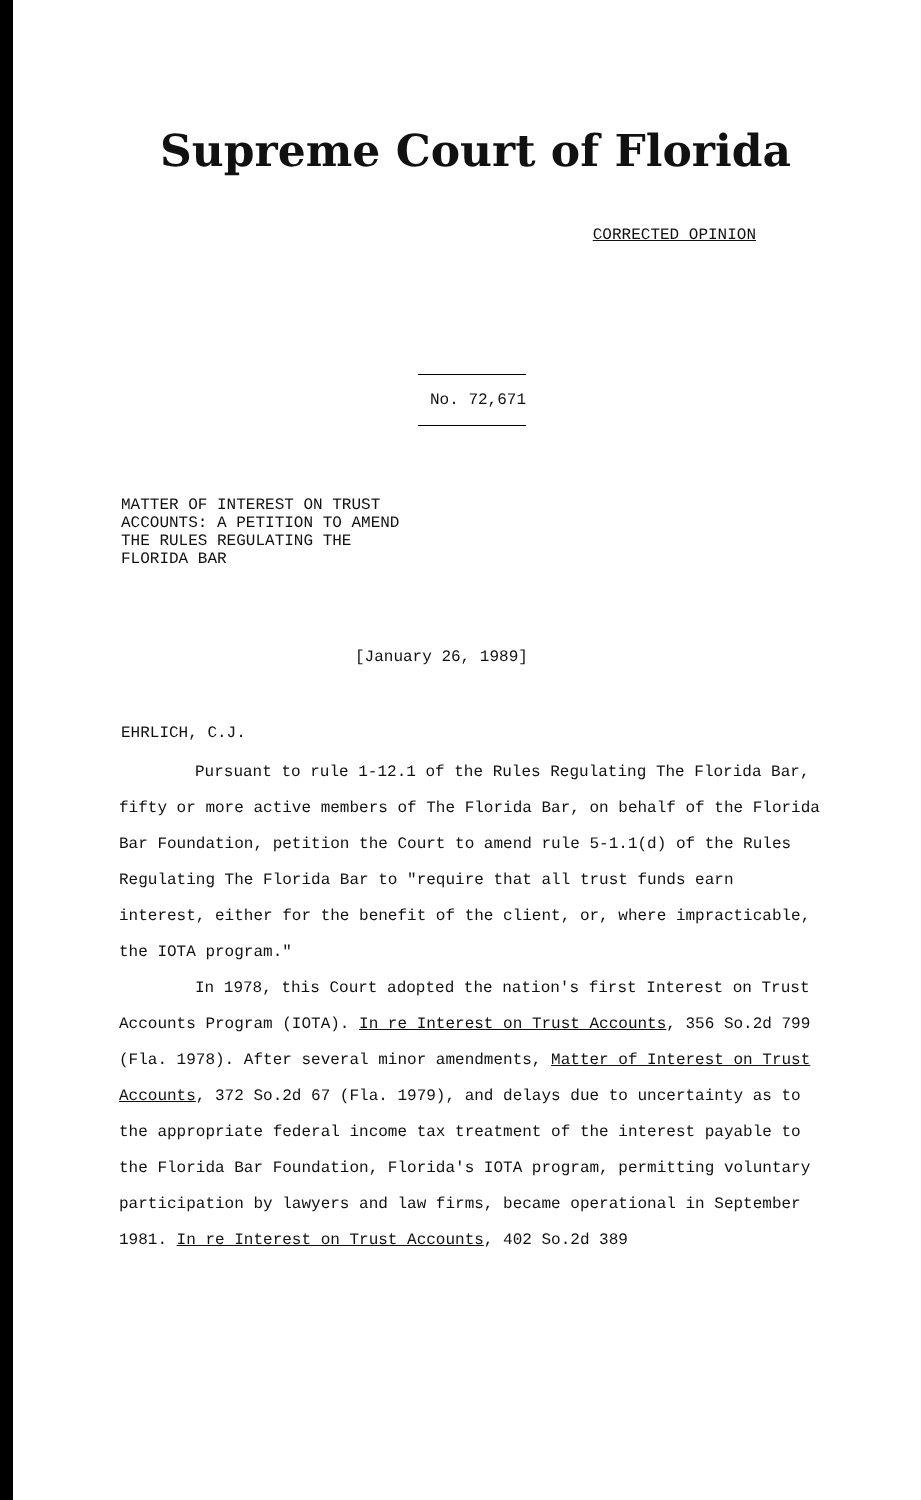Supreme Court of Florida
CORRECTED OPINION
No. 72,671
MATTER OF INTEREST ON TRUST
ACCOUNTS: A PETITION TO AMEND
THE RULES REGULATING THE
FLORIDA BAR
[January 26, 1989]
EHRLICH, C.J.
Pursuant to rule 1-12.1 of the Rules Regulating The Florida Bar, fifty or more active members of The Florida Bar, on behalf of the Florida Bar Foundation, petition the Court to amend rule 5-1.1(d) of the Rules Regulating The Florida Bar to "require that all trust funds earn interest, either for the benefit of the client, or, where impracticable, the IOTA program."
In 1978, this Court adopted the nation's first Interest on Trust Accounts Program (IOTA). In re Interest on Trust Accounts, 356 So.2d 799 (Fla. 1978). After several minor amendments, Matter of Interest on Trust Accounts, 372 So.2d 67 (Fla. 1979), and delays due to uncertainty as to the appropriate federal income tax treatment of the interest payable to the Florida Bar Foundation, Florida's IOTA program, permitting voluntary participation by lawyers and law firms, became operational in September 1981. In re Interest on Trust Accounts, 402 So.2d 389